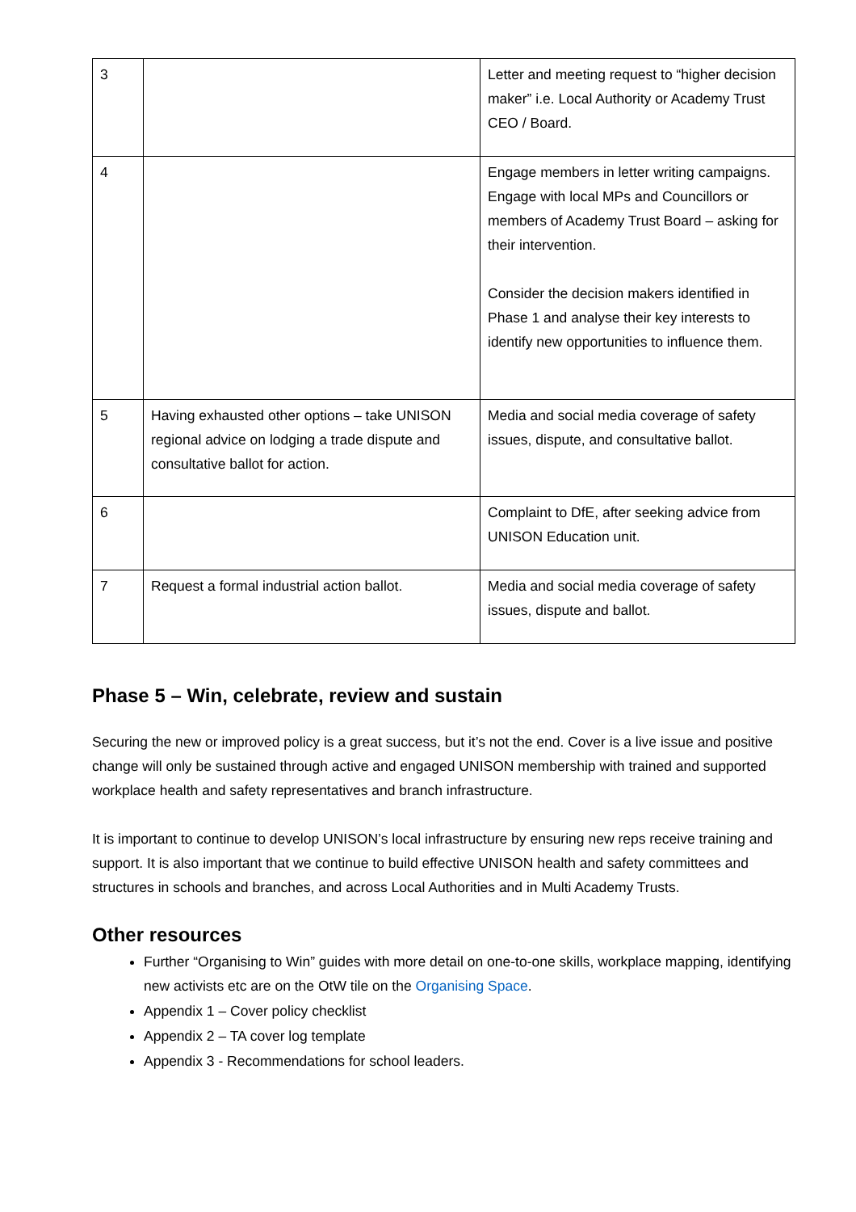| 3 | | Letter and meeting request to “higher decision maker” i.e. Local Authority or Academy Trust CEO / Board. |
| 4 | | Engage members in letter writing campaigns. Engage with local MPs and Councillors or members of Academy Trust Board – asking for their intervention. Consider the decision makers identified in Phase 1 and analyse their key interests to identify new opportunities to influence them. |
| 5 | Having exhausted other options – take UNISON regional advice on lodging a trade dispute and consultative ballot for action. | Media and social media coverage of safety issues, dispute, and consultative ballot. |
| 6 | | Complaint to DfE, after seeking advice from UNISON Education unit. |
| 7 | Request a formal industrial action ballot. | Media and social media coverage of safety issues, dispute and ballot. |
Phase 5 – Win, celebrate, review and sustain
Securing the new or improved policy is a great success, but it’s not the end. Cover is a live issue and positive change will only be sustained through active and engaged UNISON membership with trained and supported workplace health and safety representatives and branch infrastructure.
It is important to continue to develop UNISON’s local infrastructure by ensuring new reps receive training and support. It is also important that we continue to build effective UNISON health and safety committees and structures in schools and branches, and across Local Authorities and in Multi Academy Trusts.
Other resources
Further “Organising to Win” guides with more detail on one-to-one skills, workplace mapping, identifying new activists etc are on the OtW tile on the Organising Space.
Appendix 1 – Cover policy checklist
Appendix 2 – TA cover log template
Appendix 3 - Recommendations for school leaders.